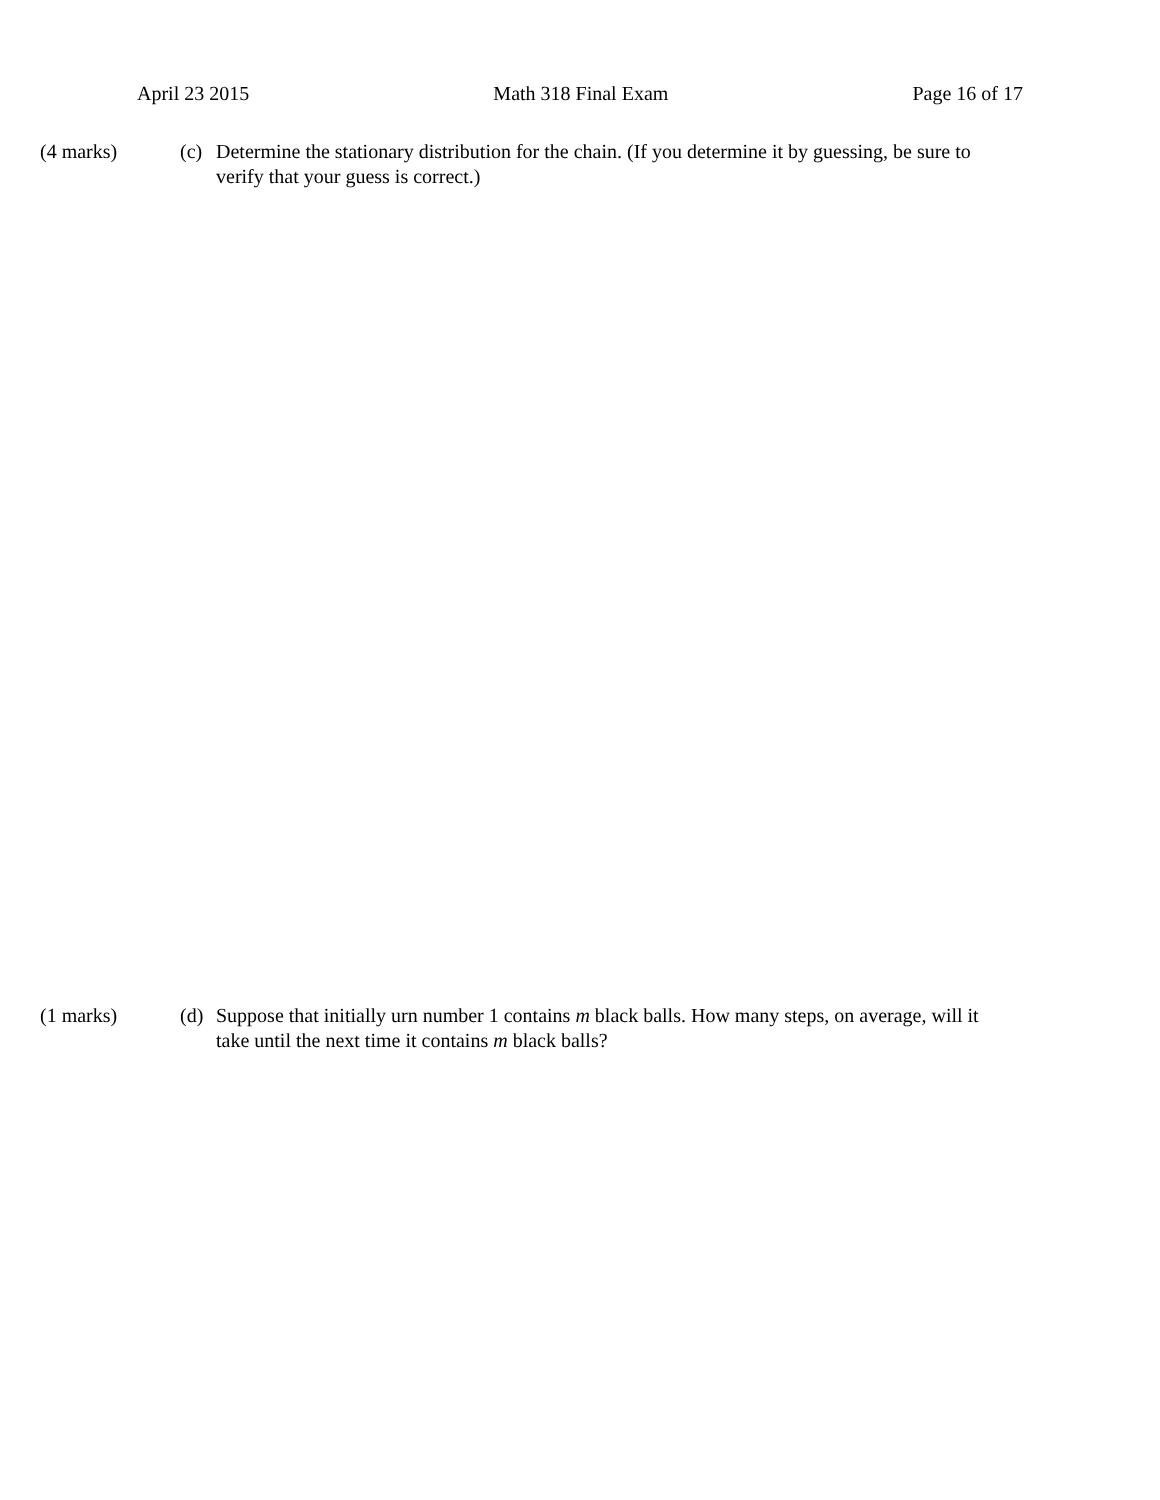April 23 2015 Math 318 Final Exam Page 16 of 17
(4 marks) (c) Determine the stationary distribution for the chain. (If you determine it by guessing, be sure to verify that your guess is correct.)
(1 marks) (d) Suppose that initially urn number 1 contains m black balls. How many steps, on average, will it take until the next time it contains m black balls?